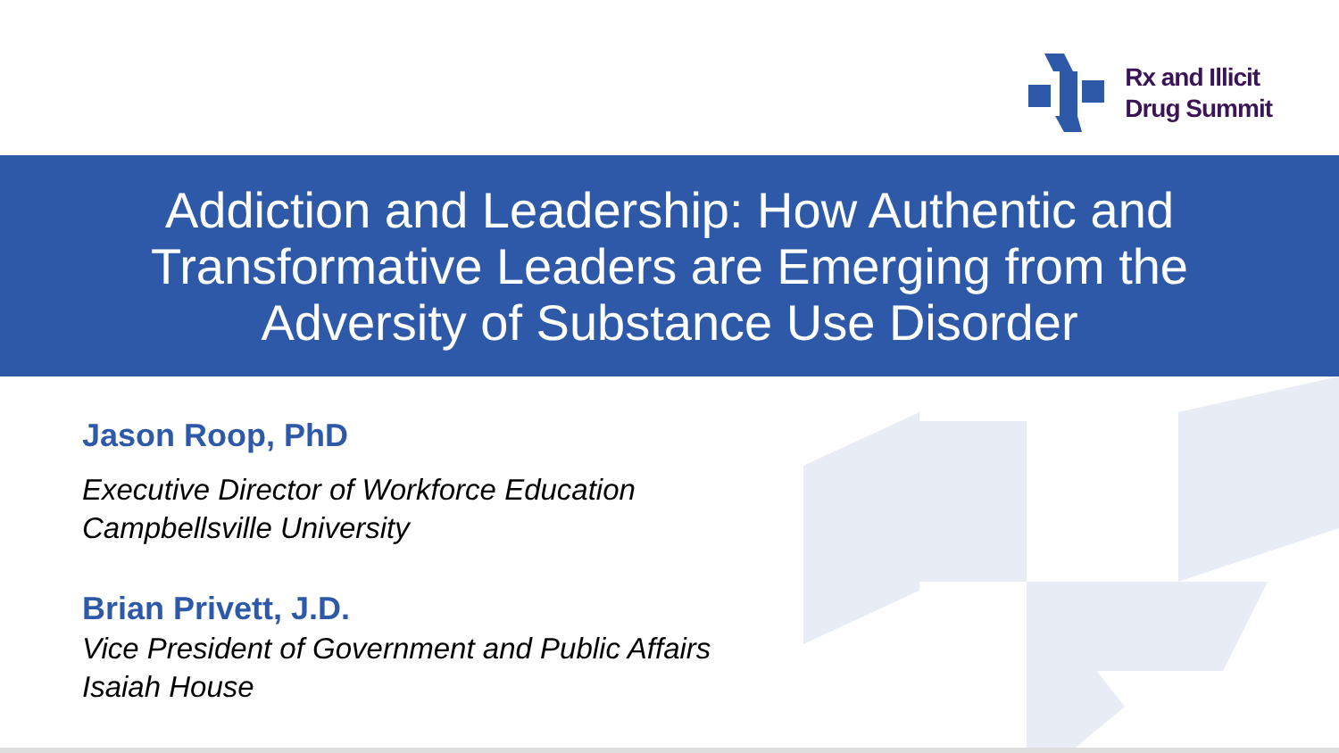Rx and Illicit
Drug Summit
Addiction and Leadership: How Authentic and Transformative Leaders are Emerging from the Adversity of Substance Use Disorder
Jason Roop, PhD
Executive Director of Workforce Education
Campbellsville University
Brian Privett, J.D.
Vice President of Government and Public Affairs
Isaiah House